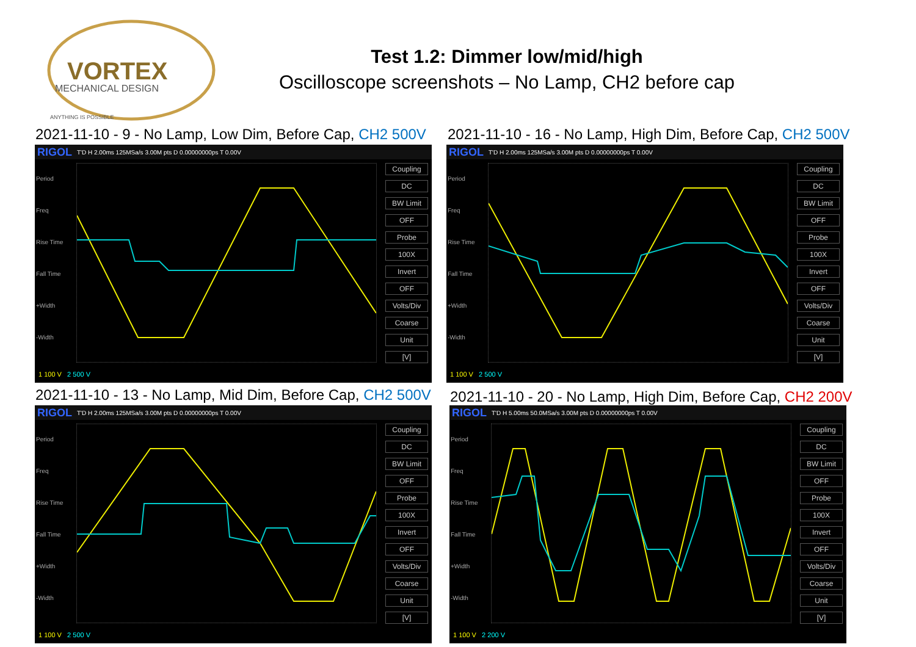VORTEX
MECHANICAL DESIGN
ANYTHING IS POSSIBLE
Test 1.2: Dimmer low/mid/high
Oscilloscope screenshots – No Lamp, CH2 before cap
2021-11-10 - 9 - No Lamp, Low Dim, Before Cap, CH2 500V 2021-11-10 - 16 - No Lamp, High Dim, Before Cap, CH2 500V
2021-11-10 - 13 - No Lamp, Mid Dim, Before Cap, CH2 500V 2021-11-10 - 20 - No Lamp, High Dim, Before Cap, CH2 200V
RIGOL T'D H 2.00ms 125MSa/s 3.00M pts D 0.00000000ps T 0.00V
Period
Freq
Rise Time
Fall Time
+Width
-Width
Coupling
DC
BW Limit
OFF
Probe
100X
Invert
OFF
Volts/Div
Coarse
Unit
[V]
1 100 V 2 500 V
RIGOL T'D H 2.00ms 125MSa/s 3.00M pts D 0.00000000ps T 0.00V
Period
Freq
Rise Time
Fall Time
+Width
-Width
Coupling
DC
BW Limit
OFF
Probe
100X
Invert
OFF
Volts/Div
Coarse
Unit
[V]
1 100 V 2 500 V
RIGOL T'D H 2.00ms 125MSa/s 3.00M pts D 0.00000000ps T 0.00V
Period
Freq
Rise Time
Fall Time
+Width
-Width
Coupling
DC
BW Limit
OFF
Probe
100X
Invert
OFF
Volts/Div
Coarse
Unit
[V]
1 100 V 2 500 V
RIGOL T'D H 5.00ms 50.0MSa/s 3.00M pts D 0.00000000ps T 0.00V
Period
Freq
Rise Time
Fall Time
+Width
-Width
Coupling
DC
BW Limit
OFF
Probe
100X
Invert
OFF
Volts/Div
Coarse
Unit
[V]
1 100 V 2 200 V